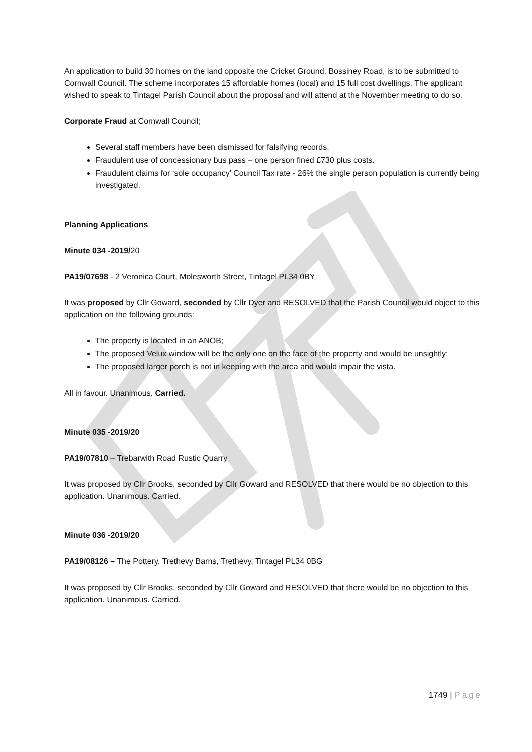An application to build 30 homes on the land opposite the Cricket Ground, Bossiney Road, is to be submitted to Cornwall Council. The scheme incorporates 15 affordable homes (local) and 15 full cost dwellings. The applicant wished to speak to Tintagel Parish Council about the proposal and will attend at the November meeting to do so.
Corporate Fraud at Cornwall Council;
Several staff members have been dismissed for falsifying records.
Fraudulent use of concessionary bus pass – one person fined £730 plus costs.
Fraudulent claims for ‘sole occupancy’ Council Tax rate - 26% the single person population is currently being investigated.
Planning Applications
Minute 034 -2019/20
PA19/07698 - 2 Veronica Court, Molesworth Street, Tintagel PL34 0BY
It was proposed by Cllr Goward, seconded by Cllr Dyer and RESOLVED that the Parish Council would object to this application on the following grounds:
The property is located in an ANOB;
The proposed Velux window will be the only one on the face of the property and would be unsightly;
The proposed larger porch is not in keeping with the area and would impair the vista.
All in favour. Unanimous. Carried.
Minute 035 -2019/20
PA19/07810 – Trebarwith Road Rustic Quarry
It was proposed by Cllr Brooks, seconded by Cllr Goward and RESOLVED that there would be no objection to this application. Unanimous. Carried.
Minute 036 -2019/20
PA19/08126 – The Pottery, Trethevy Barns, Trethevy, Tintagel PL34 0BG
It was proposed by Cllr Brooks, seconded by Cllr Goward and RESOLVED that there would be no objection to this application. Unanimous. Carried.
1749 | Page